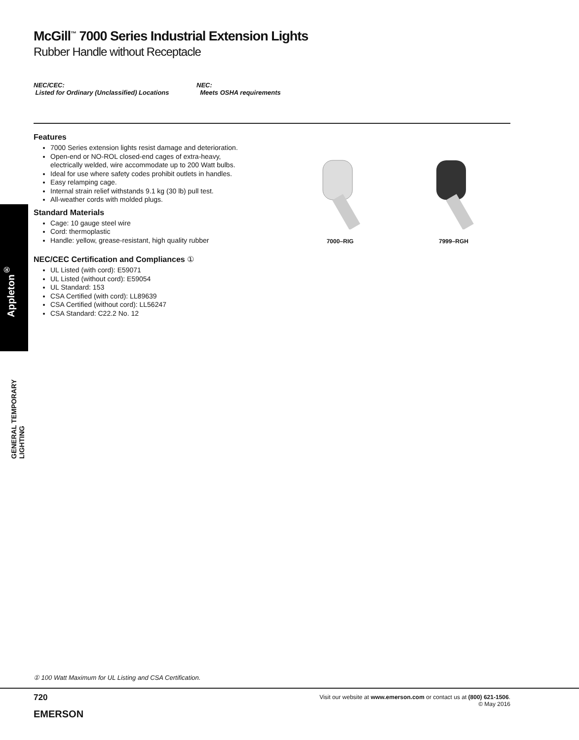Appleton<sup>®</sup>
GENERAL TEMPORARY LIGHTING
McGill<sup>™</sup> 7000 Series Industrial Extension Lights
Rubber Handle without Receptacle
NEC/CEC:
Listed for Ordinary (Unclassified) Locations
NEC:
Meets OSHA requirements
Features
7000 Series extension lights resist damage and deterioration.
Open-end or NO-ROL closed-end cages of extra-heavy, electrically welded, wire accommodate up to 200 Watt bulbs.
Ideal for use where safety codes prohibit outlets in handles.
Easy relamping cage.
Internal strain relief withstands 9.1 kg (30 lb) pull test.
All-weather cords with molded plugs.
Standard Materials
Cage: 10 gauge steel wire
Cord: thermoplastic
Handle: yellow, grease-resistant, high quality rubber
NEC/CEC Certification and Compliances ①
UL Listed (with cord): E59071
UL Listed (without cord): E59054
UL Standard: 153
CSA Certified (with cord): LL89639
CSA Certified (without cord): LL56247
CSA Standard: C22.2 No. 12
7000–RIG
7999–RGH
① 100 Watt Maximum for UL Listing and CSA Certification.
720
Visit our website at www.emerson.com or contact us at (800) 621-1506.
© May 2016
EMERSON